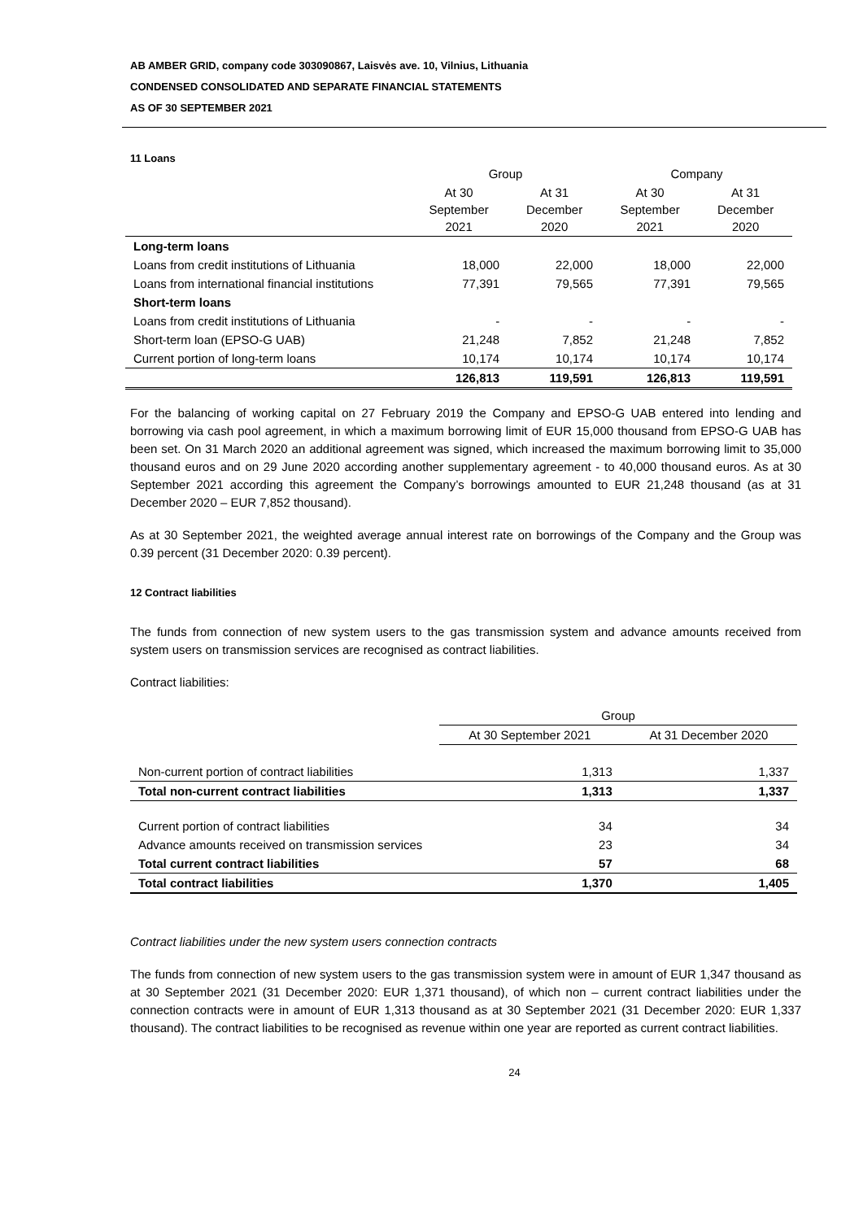AB AMBER GRID, company code 303090867, Laisvės ave. 10, Vilnius, Lithuania
CONDENSED CONSOLIDATED AND SEPARATE FINANCIAL STATEMENTS
AS OF 30 SEPTEMBER 2021
11 Loans
| | Group | | Company | |
| --- | --- | --- | --- | --- |
| | At 30 September 2021 | At 31 December 2020 | At 30 September 2021 | At 31 December 2020 |
| Long-term loans | | | | |
| Loans from credit institutions of Lithuania | 18,000 | 22,000 | 18,000 | 22,000 |
| Loans from international financial institutions | 77,391 | 79,565 | 77,391 | 79,565 |
| Short-term loans | | | | |
| Loans from credit institutions of Lithuania | - | - | - | - |
| Short-term loan (EPSO-G UAB) | 21,248 | 7,852 | 21,248 | 7,852 |
| Current portion of long-term loans | 10,174 | 10,174 | 10,174 | 10,174 |
| | 126,813 | 119,591 | 126,813 | 119,591 |
For the balancing of working capital on 27 February 2019 the Company and EPSO-G UAB entered into lending and borrowing via cash pool agreement, in which a maximum borrowing limit of EUR 15,000 thousand from EPSO-G UAB has been set. On 31 March 2020 an additional agreement was signed, which increased the maximum borrowing limit to 35,000 thousand euros and on 29 June 2020 according another supplementary agreement - to 40,000 thousand euros. As at 30 September 2021 according this agreement the Company’s borrowings amounted to EUR 21,248 thousand (as at 31 December 2020 – EUR 7,852 thousand).
As at 30 September 2021, the weighted average annual interest rate on borrowings of the Company and the Group was 0.39 percent (31 December 2020: 0.39 percent).
12 Contract liabilities
The funds from connection of new system users to the gas transmission system and advance amounts received from system users on transmission services are recognised as contract liabilities.
Contract liabilities:
| | Group | |
| --- | --- | --- |
| | At 30 September 2021 | At 31 December 2020 |
| Non-current portion of contract liabilities | 1,313 | 1,337 |
| Total non-current contract liabilities | 1,313 | 1,337 |
| Current portion of contract liabilities | 34 | 34 |
| Advance amounts received on transmission services | 23 | 34 |
| Total current contract liabilities | 57 | 68 |
| Total contract liabilities | 1,370 | 1,405 |
Contract liabilities under the new system users connection contracts
The funds from connection of new system users to the gas transmission system were in amount of EUR 1,347 thousand as at 30 September 2021 (31 December 2020: EUR 1,371 thousand), of which non – current contract liabilities under the connection contracts were in amount of EUR 1,313 thousand as at 30 September 2021 (31 December 2020: EUR 1,337 thousand). The contract liabilities to be recognised as revenue within one year are reported as current contract liabilities.
24